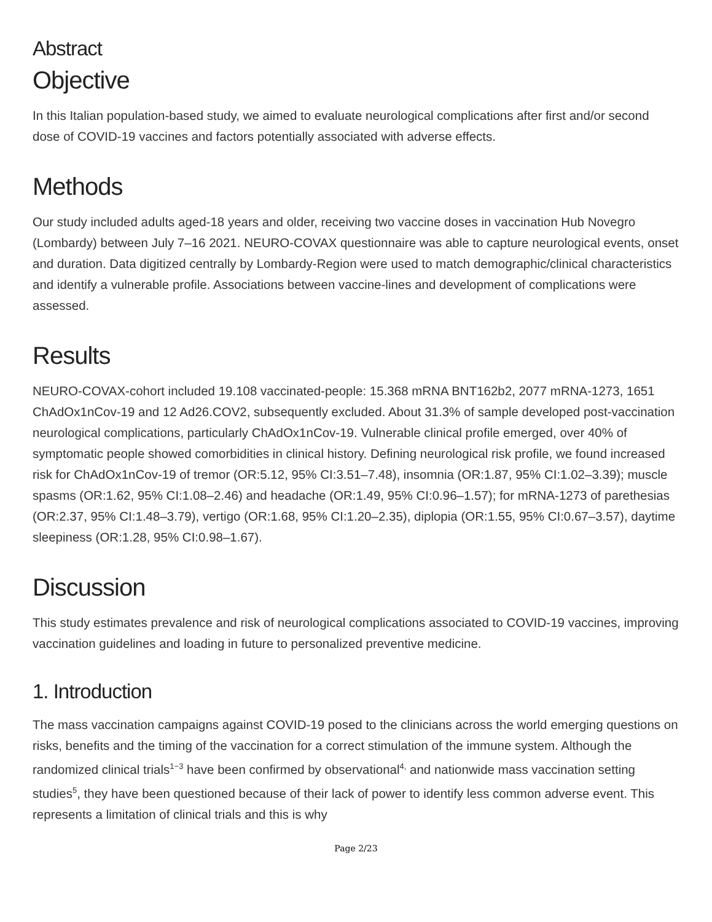Abstract
Objective
In this Italian population-based study, we aimed to evaluate neurological complications after first and/or second dose of COVID-19 vaccines and factors potentially associated with adverse effects.
Methods
Our study included adults aged-18 years and older, receiving two vaccine doses in vaccination Hub Novegro (Lombardy) between July 7–16 2021. NEURO-COVAX questionnaire was able to capture neurological events, onset and duration. Data digitized centrally by Lombardy-Region were used to match demographic/clinical characteristics and identify a vulnerable profile. Associations between vaccine-lines and development of complications were assessed.
Results
NEURO-COVAX-cohort included 19.108 vaccinated-people: 15.368 mRNA BNT162b2, 2077 mRNA-1273, 1651 ChAdOx1nCov-19 and 12 Ad26.COV2, subsequently excluded. About 31.3% of sample developed post-vaccination neurological complications, particularly ChAdOx1nCov-19. Vulnerable clinical profile emerged, over 40% of symptomatic people showed comorbidities in clinical history. Defining neurological risk profile, we found increased risk for ChAdOx1nCov-19 of tremor (OR:5.12, 95% CI:3.51–7.48), insomnia (OR:1.87, 95% CI:1.02–3.39); muscle spasms (OR:1.62, 95% CI:1.08–2.46) and headache (OR:1.49, 95% CI:0.96–1.57); for mRNA-1273 of parethesias (OR:2.37, 95% CI:1.48–3.79), vertigo (OR:1.68, 95% CI:1.20–2.35), diplopia (OR:1.55, 95% CI:0.67–3.57), daytime sleepiness (OR:1.28, 95% CI:0.98–1.67).
Discussion
This study estimates prevalence and risk of neurological complications associated to COVID-19 vaccines, improving vaccination guidelines and loading in future to personalized preventive medicine.
1. Introduction
The mass vaccination campaigns against COVID-19 posed to the clinicians across the world emerging questions on risks, benefits and the timing of the vaccination for a correct stimulation of the immune system. Although the randomized clinical trials<sup>1−3</sup> have been confirmed by observational<sup>4,</sup> and nationwide mass vaccination setting studies<sup>5</sup>, they have been questioned because of their lack of power to identify less common adverse event. This represents a limitation of clinical trials and this is why
Page 2/23